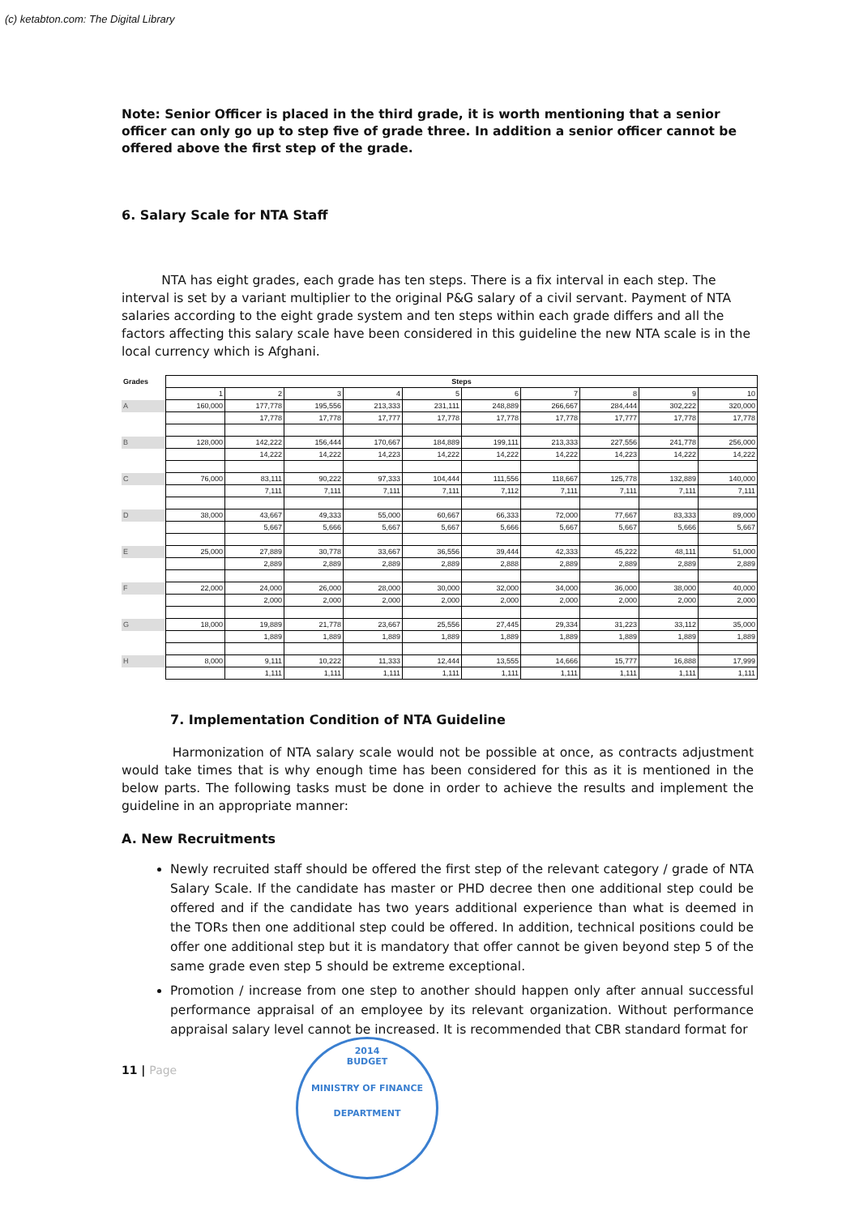(c) ketabton.com: The Digital Library
Note: Senior Officer is placed in the third grade, it is worth mentioning that a senior officer can only go up to step five of grade three. In addition a senior officer cannot be offered above the first step of the grade.
6. Salary Scale for NTA Staff
NTA has eight grades, each grade has ten steps. There is a fix interval in each step. The interval is set by a variant multiplier to the original P&G salary of a civil servant. Payment of NTA salaries according to the eight grade system and ten steps within each grade differs and all the factors affecting this salary scale have been considered in this guideline the new NTA scale is in the local currency which is Afghani.
| Grades | Steps | | | | | | | | | |
| --- | --- | --- | --- | --- | --- | --- | --- | --- | --- | --- |
| | 1 | 2 | 3 | 4 | 5 | 6 | 7 | 8 | 9 | 10 |
| A | 160,000 | 177,778 | 195,556 | 213,333 | 231,111 | 248,889 | 266,667 | 284,444 | 302,222 | 320,000 |
| | | 17,778 | 17,778 | 17,777 | 17,778 | 17,778 | 17,778 | 17,777 | 17,778 | 17,778 |
| B | 128,000 | 142,222 | 156,444 | 170,667 | 184,889 | 199,111 | 213,333 | 227,556 | 241,778 | 256,000 |
| | | 14,222 | 14,222 | 14,223 | 14,222 | 14,222 | 14,222 | 14,223 | 14,222 | 14,222 |
| C | 76,000 | 83,111 | 90,222 | 97,333 | 104,444 | 111,556 | 118,667 | 125,778 | 132,889 | 140,000 |
| | | 7,111 | 7,111 | 7,111 | 7,111 | 7,112 | 7,111 | 7,111 | 7,111 | 7,111 |
| D | 38,000 | 43,667 | 49,333 | 55,000 | 60,667 | 66,333 | 72,000 | 77,667 | 83,333 | 89,000 |
| | | 5,667 | 5,666 | 5,667 | 5,667 | 5,666 | 5,667 | 5,667 | 5,666 | 5,667 |
| E | 25,000 | 27,889 | 30,778 | 33,667 | 36,556 | 39,444 | 42,333 | 45,222 | 48,111 | 51,000 |
| | | 2,889 | 2,889 | 2,889 | 2,889 | 2,888 | 2,889 | 2,889 | 2,889 | 2,889 |
| F | 22,000 | 24,000 | 26,000 | 28,000 | 30,000 | 32,000 | 34,000 | 36,000 | 38,000 | 40,000 |
| | | 2,000 | 2,000 | 2,000 | 2,000 | 2,000 | 2,000 | 2,000 | 2,000 | 2,000 |
| G | 18,000 | 19,889 | 21,778 | 23,667 | 25,556 | 27,445 | 29,334 | 31,223 | 33,112 | 35,000 |
| | | 1,889 | 1,889 | 1,889 | 1,889 | 1,889 | 1,889 | 1,889 | 1,889 | 1,889 |
| H | 8,000 | 9,111 | 10,222 | 11,333 | 12,444 | 13,555 | 14,666 | 15,777 | 16,888 | 17,999 |
| | | 1,111 | 1,111 | 1,111 | 1,111 | 1,111 | 1,111 | 1,111 | 1,111 | 1,111 |
7. Implementation Condition of NTA Guideline
Harmonization of NTA salary scale would not be possible at once, as contracts adjustment would take times that is why enough time has been considered for this as it is mentioned in the below parts. The following tasks must be done in order to achieve the results and implement the guideline in an appropriate manner:
A. New Recruitments
Newly recruited staff should be offered the first step of the relevant category / grade of NTA Salary Scale. If the candidate has master or PHD decree then one additional step could be offered and if the candidate has two years additional experience than what is deemed in the TORs then one additional step could be offered. In addition, technical positions could be offer one additional step but it is mandatory that offer cannot be given beyond step 5 of the same grade even step 5 should be extreme exceptional.
Promotion / increase from one step to another should happen only after annual successful performance appraisal of an employee by its relevant organization. Without performance appraisal salary level cannot be increased. It is recommended that CBR standard format for
11 | Page
2014
BUDGET
MINISTRY OF FINANCE
DEPARTMENT